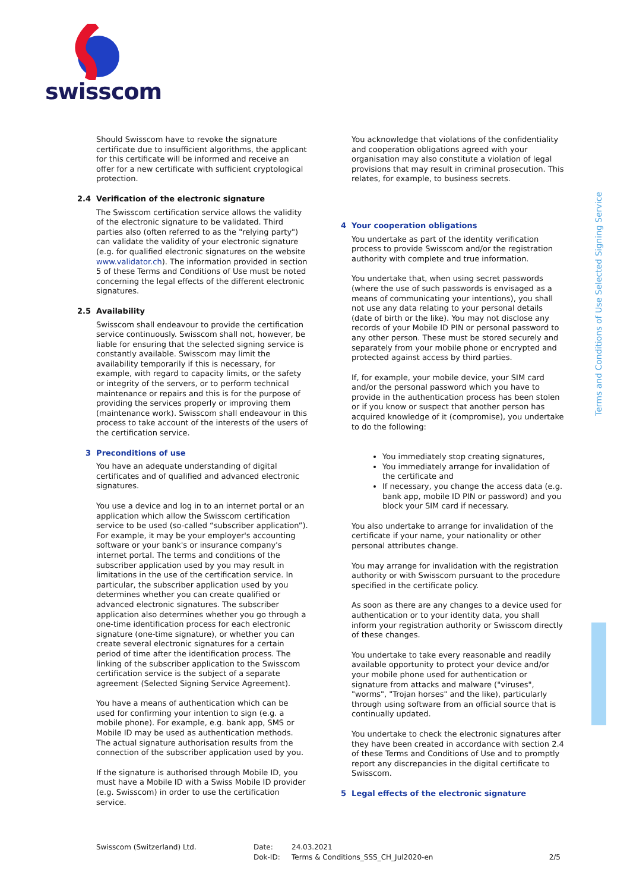swisscom
Terms and Conditions of Use Selected Signing Service
Should Swisscom have to revoke the signature certificate due to insufficient algorithms, the applicant for this certificate will be informed and receive an offer for a new certificate with sufficient cryptological protection.
2.4 Verification of the electronic signature
The Swisscom certification service allows the validity of the electronic signature to be validated. Third parties also (often referred to as the "relying party") can validate the validity of your electronic signature (e.g. for qualified electronic signatures on the website www.validator.ch). The information provided in section 5 of these Terms and Conditions of Use must be noted concerning the legal effects of the different electronic signatures.
2.5 Availability
Swisscom shall endeavour to provide the certification service continuously. Swisscom shall not, however, be liable for ensuring that the selected signing service is constantly available. Swisscom may limit the availability temporarily if this is necessary, for example, with regard to capacity limits, or the safety or integrity of the servers, or to perform technical maintenance or repairs and this is for the purpose of providing the services properly or improving them (maintenance work). Swisscom shall endeavour in this process to take account of the interests of the users of the certification service.
3 Preconditions of use
You have an adequate understanding of digital certificates and of qualified and advanced electronic signatures.
You use a device and log in to an internet portal or an application which allow the Swisscom certification service to be used (so-called “subscriber application”). For example, it may be your employer's accounting software or your bank's or insurance company's internet portal. The terms and conditions of the subscriber application used by you may result in limitations in the use of the certification service. In particular, the subscriber application used by you determines whether you can create qualified or advanced electronic signatures. The subscriber application also determines whether you go through a one-time identification process for each electronic signature (one-time signature), or whether you can create several electronic signatures for a certain period of time after the identification process. The linking of the subscriber application to the Swisscom certification service is the subject of a separate agreement (Selected Signing Service Agreement).
You have a means of authentication which can be used for confirming your intention to sign (e.g. a mobile phone). For example, e.g. bank app, SMS or Mobile ID may be used as authentication methods. The actual signature authorisation results from the connection of the subscriber application used by you.
If the signature is authorised through Mobile ID, you must have a Mobile ID with a Swiss Mobile ID provider (e.g. Swisscom) in order to use the certification service.
You acknowledge that violations of the confidentiality and cooperation obligations agreed with your organisation may also constitute a violation of legal provisions that may result in criminal prosecution. This relates, for example, to business secrets.
4 Your cooperation obligations
You undertake as part of the identity verification process to provide Swisscom and/or the registration authority with complete and true information.
You undertake that, when using secret passwords (where the use of such passwords is envisaged as a means of communicating your intentions), you shall not use any data relating to your personal details (date of birth or the like). You may not disclose any records of your Mobile ID PIN or personal password to any other person. These must be stored securely and separately from your mobile phone or encrypted and protected against access by third parties.
If, for example, your mobile device, your SIM card and/or the personal password which you have to provide in the authentication process has been stolen or if you know or suspect that another person has acquired knowledge of it (compromise), you undertake to do the following:
You immediately stop creating signatures,
You immediately arrange for invalidation of the certificate and
If necessary, you change the access data (e.g. bank app, mobile ID PIN or password) and you block your SIM card if necessary.
You also undertake to arrange for invalidation of the certificate if your name, your nationality or other personal attributes change.
You may arrange for invalidation with the registration authority or with Swisscom pursuant to the procedure specified in the certificate policy.
As soon as there are any changes to a device used for authentication or to your identity data, you shall inform your registration authority or Swisscom directly of these changes.
You undertake to take every reasonable and readily available opportunity to protect your device and/or your mobile phone used for authentication or signature from attacks and malware ("viruses", "worms", "Trojan horses" and the like), particularly through using software from an official source that is continually updated.
You undertake to check the electronic signatures after they have been created in accordance with section 2.4 of these Terms and Conditions of Use and to promptly report any discrepancies in the digital certificate to Swisscom.
5 Legal effects of the electronic signature
Swisscom (Switzerland) Ltd. Date:
Dok-ID:
24.03.2021
Terms & Conditions_SSS_CH_Jul2020-en
2/5